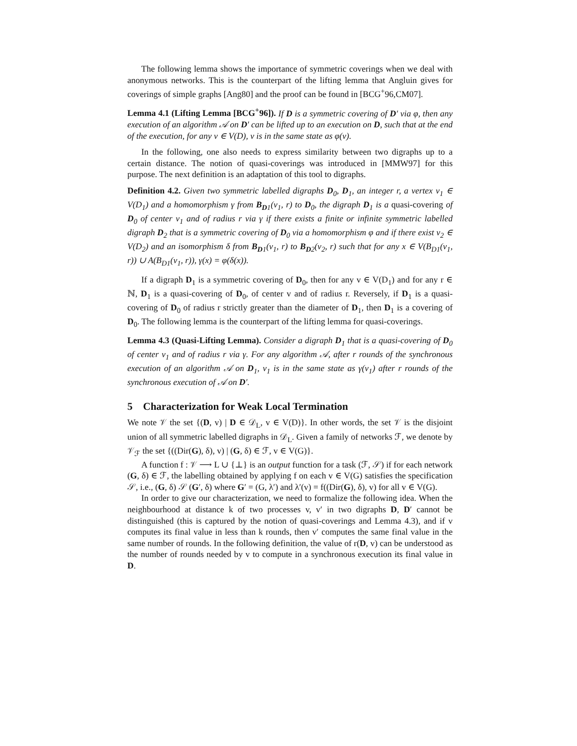The following lemma shows the importance of symmetric coverings when we deal with anonymous networks. This is the counterpart of the lifting lemma that Angluin gives for coverings of simple graphs [Ang80] and the proof can be found in [BCG<sup>+</sup>96,CM07].
Lemma 4.1 (Lifting Lemma [BCG<sup>+</sup>96]). If D is a symmetric covering of D′ via φ, then any execution of an algorithm 𝒜 on D′ can be lifted up to an execution on D, such that at the end of the execution, for any v ∈ V(D), v is in the same state as φ(v).
In the following, one also needs to express similarity between two digraphs up to a certain distance. The notion of quasi-coverings was introduced in [MMW97] for this purpose. The next definition is an adaptation of this tool to digraphs.
Definition 4.2. Given two symmetric labelled digraphs D<sub>0</sub>, D<sub>1</sub>, an integer r, a vertex v<sub>1</sub> ∈ V(D<sub>1</sub>) and a homomorphism γ from B<sub>D1</sub>(v<sub>1</sub>, r) to D<sub>0</sub>, the digraph D<sub>1</sub> is a quasi-covering of D<sub>0</sub> of center v<sub>1</sub> and of radius r via γ if there exists a finite or infinite symmetric labelled digraph D<sub>2</sub> that is a symmetric covering of D<sub>0</sub> via a homomorphism φ and if there exist v<sub>2</sub> ∈ V(D<sub>2</sub>) and an isomorphism δ from B<sub>D1</sub>(v<sub>1</sub>, r) to B<sub>D2</sub>(v<sub>2</sub>, r) such that for any x ∈ V(B<sub>D1</sub>(v<sub>1</sub>, r)) ∪ A(B<sub>D1</sub>(v<sub>1</sub>, r)), γ(x) = φ(δ(x)).
If a digraph D<sub>1</sub> is a symmetric covering of D<sub>0</sub>, then for any v ∈ V(D<sub>1</sub>) and for any r ∈ ℕ, D<sub>1</sub> is a quasi-covering of D<sub>0</sub>, of center v and of radius r. Reversely, if D<sub>1</sub> is a quasi-covering of D<sub>0</sub> of radius r strictly greater than the diameter of D<sub>1</sub>, then D<sub>1</sub> is a covering of D<sub>0</sub>. The following lemma is the counterpart of the lifting lemma for quasi-coverings.
Lemma 4.3 (Quasi-Lifting Lemma). Consider a digraph D<sub>1</sub> that is a quasi-covering of D<sub>0</sub> of center v<sub>1</sub> and of radius r via γ. For any algorithm 𝒜, after r rounds of the synchronous execution of an algorithm 𝒜 on D<sub>1</sub>, v<sub>1</sub> is in the same state as γ(v<sub>1</sub>) after r rounds of the synchronous execution of 𝒜 on D′.
5 Characterization for Weak Local Termination
We note 𝒱 the set {(D, v) | D ∈ 𝒟<sub>L</sub>, v ∈ V(D)}. In other words, the set 𝒱 is the disjoint union of all symmetric labelled digraphs in 𝒟<sub>L</sub>. Given a family of networks ℱ, we denote by 𝒱<sub>ℱ</sub> the set {((Dir(G), δ), v) | (G, δ) ∈ ℱ, v ∈ V(G)}.
A function f : 𝒱 ⟶ L ∪ {⊥} is an output function for a task (ℱ, 𝒮) if for each network (G, δ) ∈ ℱ, the labelling obtained by applying f on each v ∈ V(G) satisfies the specification 𝒮, i.e., (G, δ) 𝒮 (G′, δ) where G′ = (G, λ′) and λ′(v) = f((Dir(G), δ), v) for all v ∈ V(G).
In order to give our characterization, we need to formalize the following idea. When the neighbourhood at distance k of two processes v, v′ in two digraphs D, D′ cannot be distinguished (this is captured by the notion of quasi-coverings and Lemma 4.3), and if v computes its final value in less than k rounds, then v′ computes the same final value in the same number of rounds. In the following definition, the value of r(D, v) can be understood as the number of rounds needed by v to compute in a synchronous execution its final value in D.